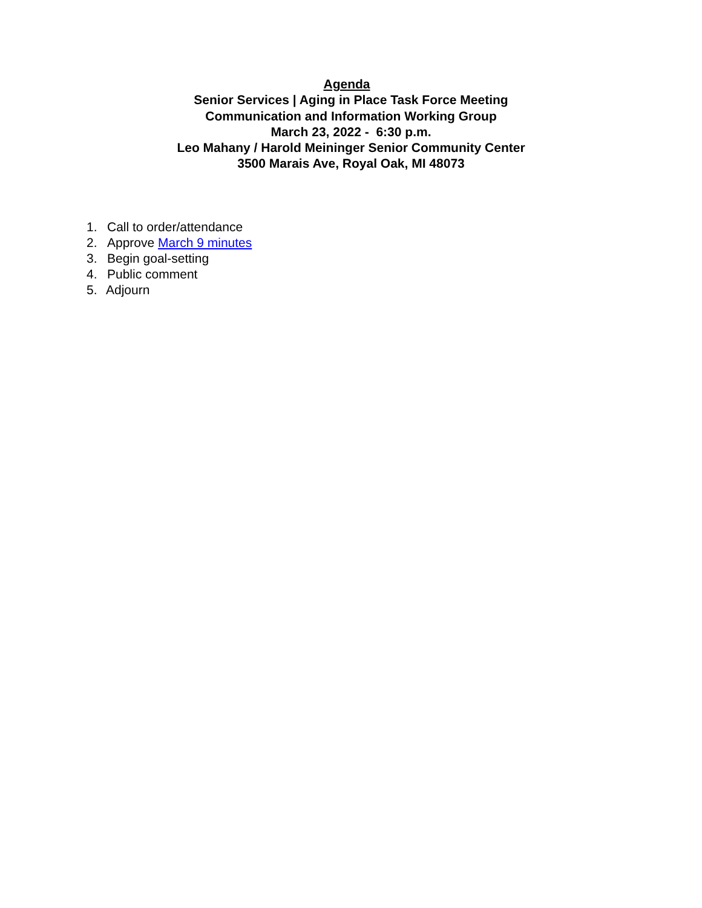Agenda
Senior Services | Aging in Place Task Force Meeting
Communication and Information Working Group
March 23, 2022 - 6:30 p.m.
Leo Mahany / Harold Meininger Senior Community Center
3500 Marais Ave, Royal Oak, MI 48073
1. Call to order/attendance
2. Approve March 9 minutes
3. Begin goal-setting
4. Public comment
5. Adjourn